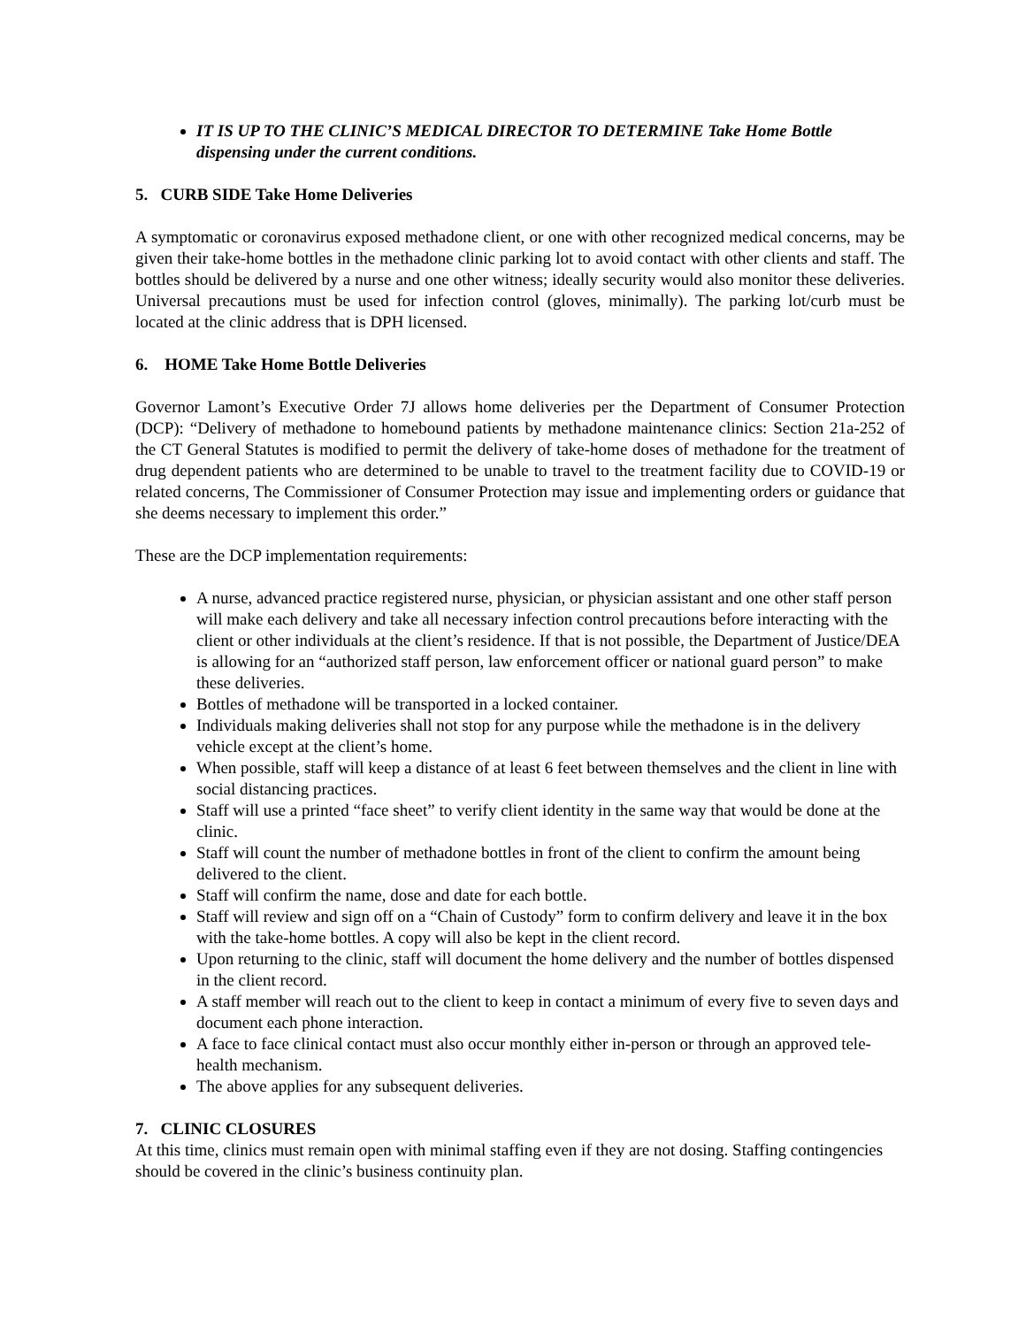IT IS UP TO THE CLINIC’S MEDICAL DIRECTOR TO DETERMINE Take Home Bottle dispensing under the current conditions.
5. CURB SIDE Take Home Deliveries
A symptomatic or coronavirus exposed methadone client, or one with other recognized medical concerns, may be given their take-home bottles in the methadone clinic parking lot to avoid contact with other clients and staff. The bottles should be delivered by a nurse and one other witness; ideally security would also monitor these deliveries. Universal precautions must be used for infection control (gloves, minimally). The parking lot/curb must be located at the clinic address that is DPH licensed.
6. HOME Take Home Bottle Deliveries
Governor Lamont’s Executive Order 7J allows home deliveries per the Department of Consumer Protection (DCP): “Delivery of methadone to homebound patients by methadone maintenance clinics: Section 21a-252 of the CT General Statutes is modified to permit the delivery of take-home doses of methadone for the treatment of drug dependent patients who are determined to be unable to travel to the treatment facility due to COVID-19 or related concerns, The Commissioner of Consumer Protection may issue and implementing orders or guidance that she deems necessary to implement this order.”
These are the DCP implementation requirements:
A nurse, advanced practice registered nurse, physician, or physician assistant and one other staff person will make each delivery and take all necessary infection control precautions before interacting with the client or other individuals at the client’s residence. If that is not possible, the Department of Justice/DEA is allowing for an “authorized staff person, law enforcement officer or national guard person” to make these deliveries.
Bottles of methadone will be transported in a locked container.
Individuals making deliveries shall not stop for any purpose while the methadone is in the delivery vehicle except at the client’s home.
When possible, staff will keep a distance of at least 6 feet between themselves and the client in line with social distancing practices.
Staff will use a printed “face sheet” to verify client identity in the same way that would be done at the clinic.
Staff will count the number of methadone bottles in front of the client to confirm the amount being delivered to the client.
Staff will confirm the name, dose and date for each bottle.
Staff will review and sign off on a “Chain of Custody” form to confirm delivery and leave it in the box with the take-home bottles. A copy will also be kept in the client record.
Upon returning to the clinic, staff will document the home delivery and the number of bottles dispensed in the client record.
A staff member will reach out to the client to keep in contact a minimum of every five to seven days and document each phone interaction.
A face to face clinical contact must also occur monthly either in-person or through an approved tele-health mechanism.
The above applies for any subsequent deliveries.
7. CLINIC CLOSURES
At this time, clinics must remain open with minimal staffing even if they are not dosing. Staffing contingencies should be covered in the clinic’s business continuity plan.